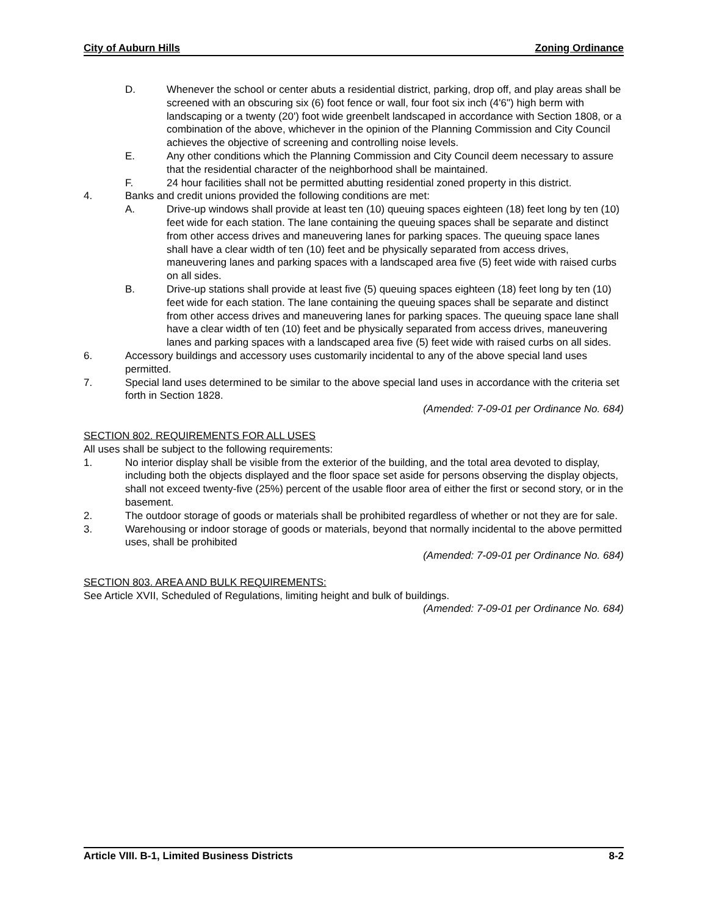City of Auburn Hills Zoning Ordinance
D. Whenever the school or center abuts a residential district, parking, drop off, and play areas shall be screened with an obscuring six (6) foot fence or wall, four foot six inch (4'6") high berm with landscaping or a twenty (20') foot wide greenbelt landscaped in accordance with Section 1808, or a combination of the above, whichever in the opinion of the Planning Commission and City Council achieves the objective of screening and controlling noise levels.
E. Any other conditions which the Planning Commission and City Council deem necessary to assure that the residential character of the neighborhood shall be maintained.
F. 24 hour facilities shall not be permitted abutting residential zoned property in this district.
4. Banks and credit unions provided the following conditions are met:
A. Drive-up windows shall provide at least ten (10) queuing spaces eighteen (18) feet long by ten (10) feet wide for each station. The lane containing the queuing spaces shall be separate and distinct from other access drives and maneuvering lanes for parking spaces. The queuing space lanes shall have a clear width of ten (10) feet and be physically separated from access drives, maneuvering lanes and parking spaces with a landscaped area five (5) feet wide with raised curbs on all sides.
B. Drive-up stations shall provide at least five (5) queuing spaces eighteen (18) feet long by ten (10) feet wide for each station. The lane containing the queuing spaces shall be separate and distinct from other access drives and maneuvering lanes for parking spaces. The queuing space lane shall have a clear width of ten (10) feet and be physically separated from access drives, maneuvering lanes and parking spaces with a landscaped area five (5) feet wide with raised curbs on all sides.
6. Accessory buildings and accessory uses customarily incidental to any of the above special land uses permitted.
7. Special land uses determined to be similar to the above special land uses in accordance with the criteria set forth in Section 1828.
(Amended: 7-09-01 per Ordinance No. 684)
SECTION 802. REQUIREMENTS FOR ALL USES
All uses shall be subject to the following requirements:
1. No interior display shall be visible from the exterior of the building, and the total area devoted to display, including both the objects displayed and the floor space set aside for persons observing the display objects, shall not exceed twenty-five (25%) percent of the usable floor area of either the first or second story, or in the basement.
2. The outdoor storage of goods or materials shall be prohibited regardless of whether or not they are for sale.
3. Warehousing or indoor storage of goods or materials, beyond that normally incidental to the above permitted uses, shall be prohibited
(Amended: 7-09-01 per Ordinance No. 684)
SECTION 803. AREA AND BULK REQUIREMENTS:
See Article XVII, Scheduled of Regulations, limiting height and bulk of buildings.
(Amended: 7-09-01 per Ordinance No. 684)
Article VIII. B-1, Limited Business Districts 8-2